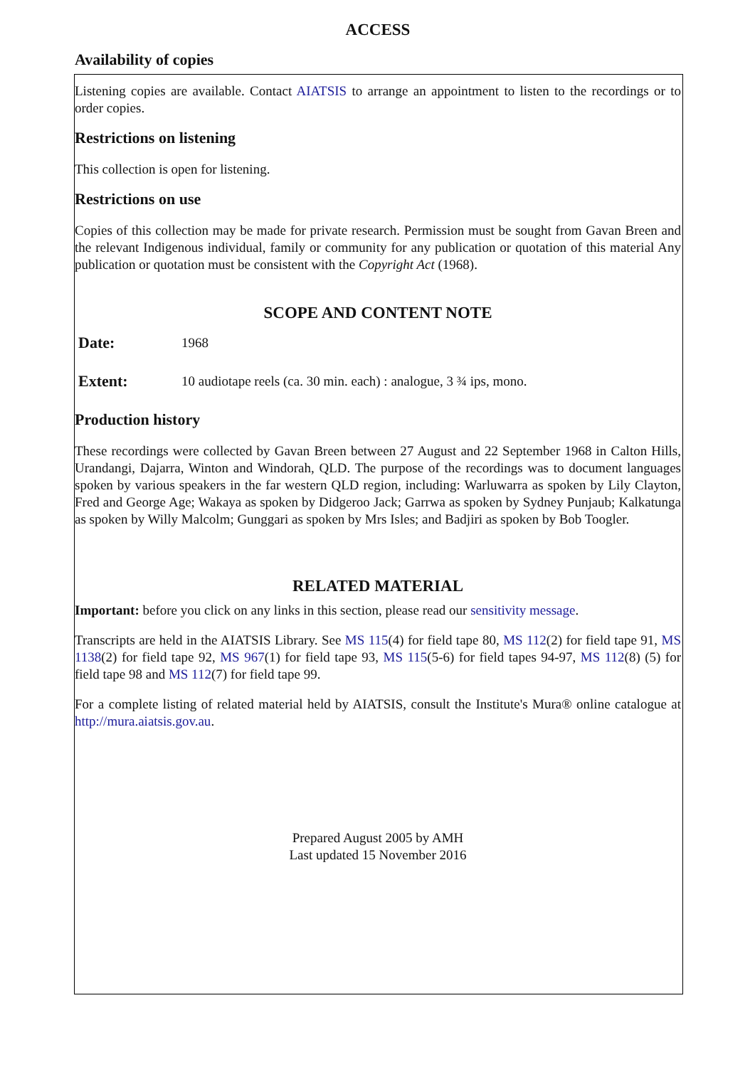ACCESS
Availability of copies
Listening copies are available. Contact AIATSIS to arrange an appointment to listen to the recordings or to order copies.
Restrictions on listening
This collection is open for listening.
Restrictions on use
Copies of this collection may be made for private research. Permission must be sought from Gavan Breen and the relevant Indigenous individual, family or community for any publication or quotation of this material Any publication or quotation must be consistent with the Copyright Act (1968).
SCOPE AND CONTENT NOTE
Date: 1968
Extent: 10 audiotape reels (ca. 30 min. each) : analogue, 3 ¾ ips, mono.
Production history
These recordings were collected by Gavan Breen between 27 August and 22 September 1968 in Calton Hills, Urandangi, Dajarra, Winton and Windorah, QLD. The purpose of the recordings was to document languages spoken by various speakers in the far western QLD region, including: Warluwarra as spoken by Lily Clayton, Fred and George Age; Wakaya as spoken by Didgeroo Jack; Garrwa as spoken by Sydney Punjaub; Kalkatunga as spoken by Willy Malcolm; Gunggari as spoken by Mrs Isles; and Badjiri as spoken by Bob Toogler.
RELATED MATERIAL
Important: before you click on any links in this section, please read our sensitivity message.
Transcripts are held in the AIATSIS Library. See MS 115(4) for field tape 80, MS 112(2) for field tape 91, MS 1138(2) for field tape 92, MS 967(1) for field tape 93, MS 115(5-6) for field tapes 94-97, MS 112(8) (5) for field tape 98 and MS 112(7) for field tape 99.
For a complete listing of related material held by AIATSIS, consult the Institute's Mura® online catalogue at http://mura.aiatsis.gov.au.
Prepared August 2005 by AMH
Last updated 15 November 2016